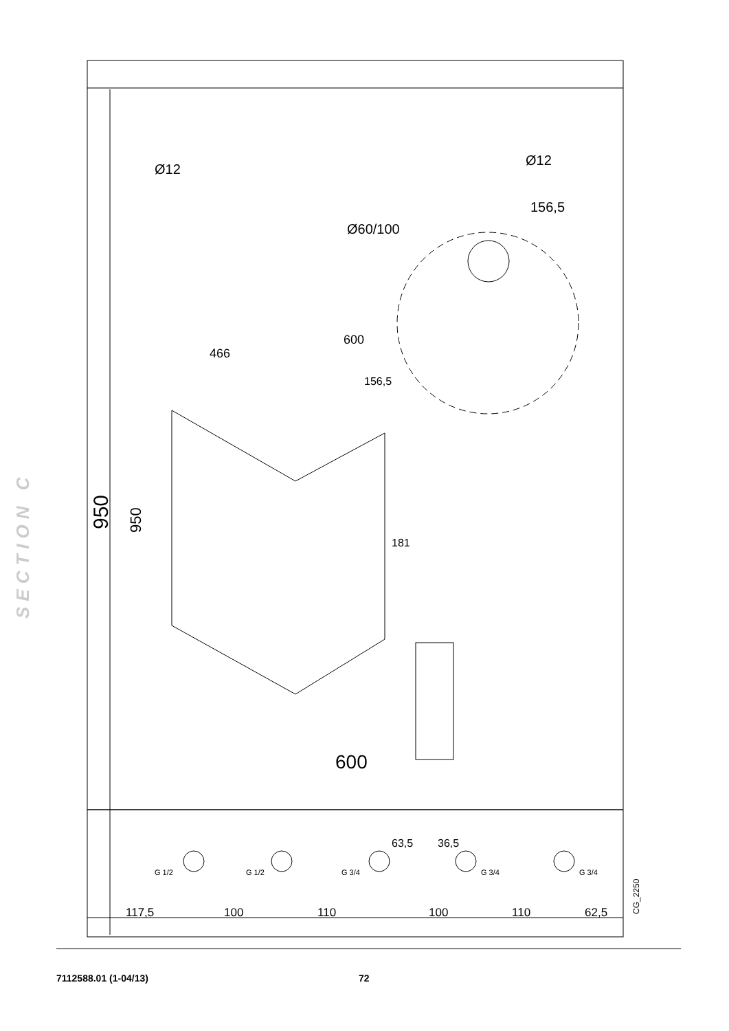SECTION C
Ø12
Ø12
156,5
Ø60/100
600
63,5
36,5
117,5
100
110
100
110
62,5
G 1/2
G 1/2
G 3/4
G 3/4
G 3/4
466
600
156,5
181
950
950
CG_2250
7112588.01 (1-04/13) 72